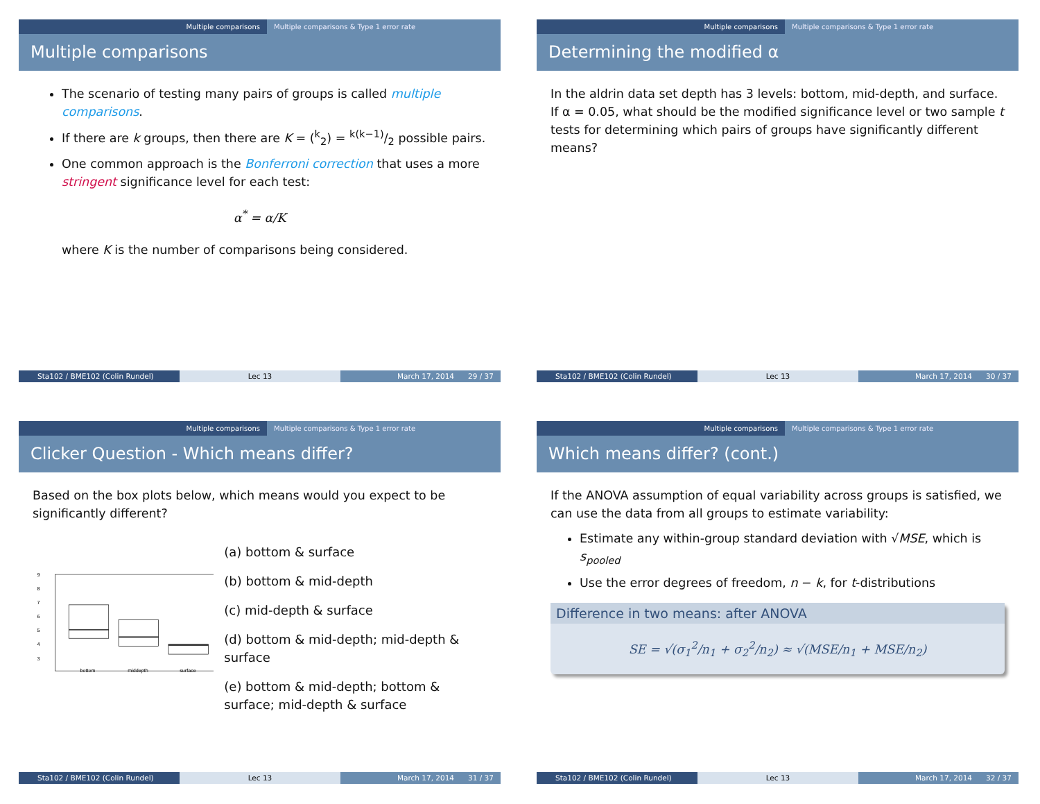Multiple comparisons Multiple comparisons & Type 1 error rate
Multiple comparisons
The scenario of testing many pairs of groups is called multiple comparisons.
If there are k groups, then there are K = (<sup>k</sup><sub>2</sub>) = k(k−1)/2 possible pairs.
One common approach is the Bonferroni correction that uses a more stringent significance level for each test:
α<sup>*</sup> = α/K
where K is the number of comparisons being considered.
Sta102 / BME102 (Colin Rundel) Lec 13 March 17, 2014 29 / 37
Multiple comparisons Multiple comparisons & Type 1 error rate
Determining the modified α
In the aldrin data set depth has 3 levels: bottom, mid-depth, and surface. If α = 0.05, what should be the modified significance level or two sample t tests for determining which pairs of groups have significantly different means?
Sta102 / BME102 (Colin Rundel) Lec 13 March 17, 2014 30 / 37
Multiple comparisons Multiple comparisons & Type 1 error rate
Clicker Question - Which means differ?
Based on the box plots below, which means would you expect to be significantly different?
9
8
7
6
5
4
3
bottom
middepth
surface
(a) bottom & surface
(b) bottom & mid-depth
(c) mid-depth & surface
(d) bottom & mid-depth; mid-depth & surface
(e) bottom & mid-depth; bottom & surface; mid-depth & surface
Sta102 / BME102 (Colin Rundel) Lec 13 March 17, 2014 31 / 37
Multiple comparisons Multiple comparisons & Type 1 error rate
Which means differ? (cont.)
If the ANOVA assumption of equal variability across groups is satisfied, we can use the data from all groups to estimate variability:
Estimate any within-group standard deviation with √MSE, which is s<sub>pooled</sub>
Use the error degrees of freedom, n − k, for t-distributions
Difference in two means: after ANOVA
SE = √(σ<sub>1</sub><sup>2</sup>/n<sub>1</sub> + σ<sub>2</sub><sup>2</sup>/n<sub>2</sub>) ≈ √(MSE/n<sub>1</sub> + MSE/n<sub>2</sub>)
Sta102 / BME102 (Colin Rundel) Lec 13 March 17, 2014 32 / 37